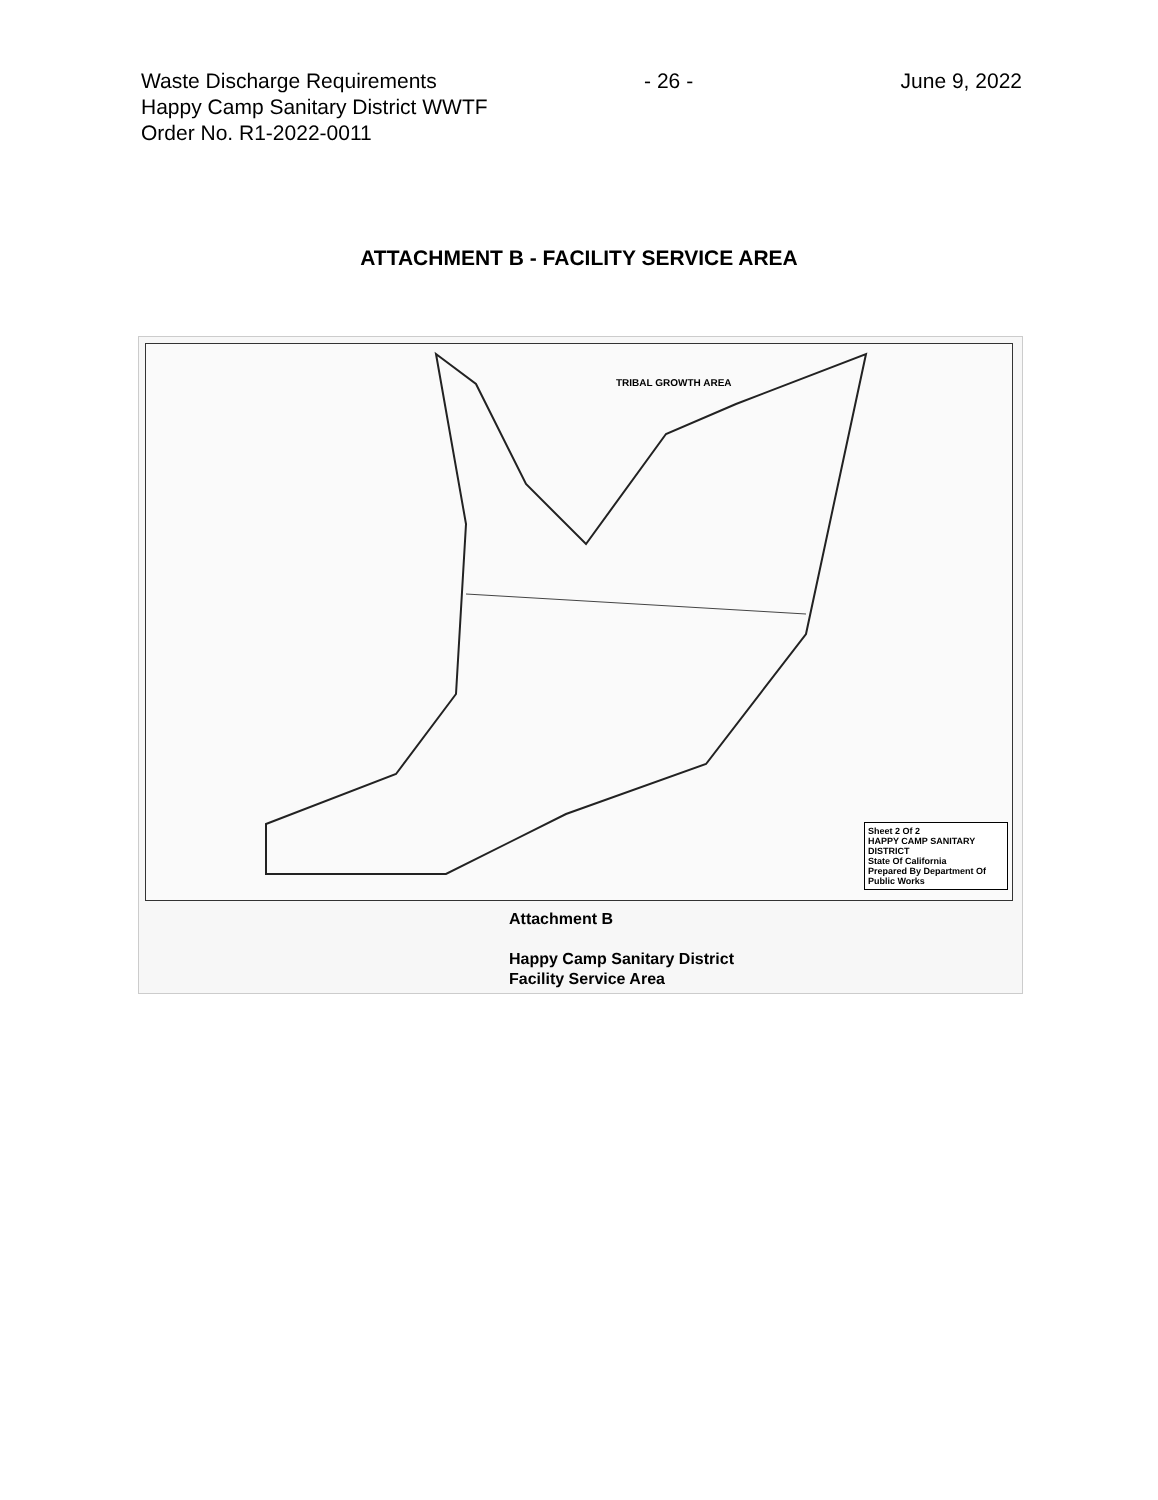Waste Discharge Requirements - 26 - June 9, 2022
Happy Camp Sanitary District WWTF
Order No. R1-2022-0011
ATTACHMENT B - FACILITY SERVICE AREA
TRIBAL GROWTH AREA
Sheet 2 Of 2
HAPPY CAMP SANITARY DISTRICT
State Of California
Prepared By Department Of Public Works
Attachment B
Happy Camp Sanitary District
Facility Service Area